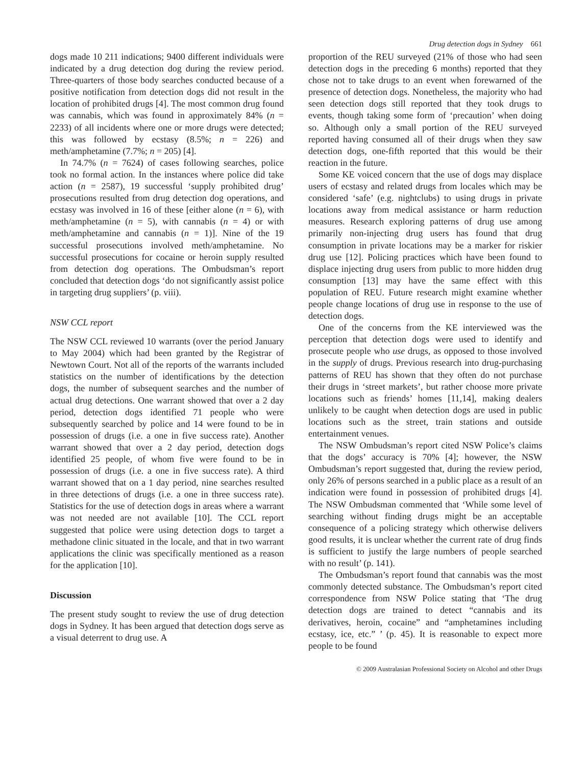Drug detection dogs in Sydney 661
dogs made 10 211 indications; 9400 different individuals were indicated by a drug detection dog during the review period. Three-quarters of those body searches conducted because of a positive notification from detection dogs did not result in the location of prohibited drugs [4]. The most common drug found was cannabis, which was found in approximately 84% (n = 2233) of all incidents where one or more drugs were detected; this was followed by ecstasy (8.5%; n = 226) and meth/amphetamine (7.7%; n = 205) [4].
In 74.7% (n = 7624) of cases following searches, police took no formal action. In the instances where police did take action (n = 2587), 19 successful ‘supply prohibited drug’ prosecutions resulted from drug detection dog operations, and ecstasy was involved in 16 of these [either alone (n = 6), with meth/amphetamine (n = 5), with cannabis (n = 4) or with meth/amphetamine and cannabis (n = 1)]. Nine of the 19 successful prosecutions involved meth/amphetamine. No successful prosecutions for cocaine or heroin supply resulted from detection dog operations. The Ombudsman’s report concluded that detection dogs ‘do not significantly assist police in targeting drug suppliers’ (p. viii).
NSW CCL report
The NSW CCL reviewed 10 warrants (over the period January to May 2004) which had been granted by the Registrar of Newtown Court. Not all of the reports of the warrants included statistics on the number of identifications by the detection dogs, the number of subsequent searches and the number of actual drug detections. One warrant showed that over a 2 day period, detection dogs identified 71 people who were subsequently searched by police and 14 were found to be in possession of drugs (i.e. a one in five success rate). Another warrant showed that over a 2 day period, detection dogs identified 25 people, of whom five were found to be in possession of drugs (i.e. a one in five success rate). A third warrant showed that on a 1 day period, nine searches resulted in three detections of drugs (i.e. a one in three success rate). Statistics for the use of detection dogs in areas where a warrant was not needed are not available [10]. The CCL report suggested that police were using detection dogs to target a methadone clinic situated in the locale, and that in two warrant applications the clinic was specifically mentioned as a reason for the application [10].
Discussion
The present study sought to review the use of drug detection dogs in Sydney. It has been argued that detection dogs serve as a visual deterrent to drug use. A
proportion of the REU surveyed (21% of those who had seen detection dogs in the preceding 6 months) reported that they chose not to take drugs to an event when forewarned of the presence of detection dogs. Nonetheless, the majority who had seen detection dogs still reported that they took drugs to events, though taking some form of ‘precaution’ when doing so. Although only a small portion of the REU surveyed reported having consumed all of their drugs when they saw detection dogs, one-fifth reported that this would be their reaction in the future.
Some KE voiced concern that the use of dogs may displace users of ecstasy and related drugs from locales which may be considered ‘safe’ (e.g. nightclubs) to using drugs in private locations away from medical assistance or harm reduction measures. Research exploring patterns of drug use among primarily non-injecting drug users has found that drug consumption in private locations may be a marker for riskier drug use [12]. Policing practices which have been found to displace injecting drug users from public to more hidden drug consumption [13] may have the same effect with this population of REU. Future research might examine whether people change locations of drug use in response to the use of detection dogs.
One of the concerns from the KE interviewed was the perception that detection dogs were used to identify and prosecute people who use drugs, as opposed to those involved in the supply of drugs. Previous research into drug-purchasing patterns of REU has shown that they often do not purchase their drugs in ‘street markets’, but rather choose more private locations such as friends’ homes [11,14], making dealers unlikely to be caught when detection dogs are used in public locations such as the street, train stations and outside entertainment venues.
The NSW Ombudsman’s report cited NSW Police’s claims that the dogs’ accuracy is 70% [4]; however, the NSW Ombudsman’s report suggested that, during the review period, only 26% of persons searched in a public place as a result of an indication were found in possession of prohibited drugs [4]. The NSW Ombudsman commented that ‘While some level of searching without finding drugs might be an acceptable consequence of a policing strategy which otherwise delivers good results, it is unclear whether the current rate of drug finds is sufficient to justify the large numbers of people searched with no result’ (p. 141).
The Ombudsman’s report found that cannabis was the most commonly detected substance. The Ombudsman’s report cited correspondence from NSW Police stating that ‘The drug detection dogs are trained to detect “cannabis and its derivatives, heroin, cocaine” and “amphetamines including ecstasy, ice, etc.” ’ (p. 45). It is reasonable to expect more people to be found
© 2009 Australasian Professional Society on Alcohol and other Drugs